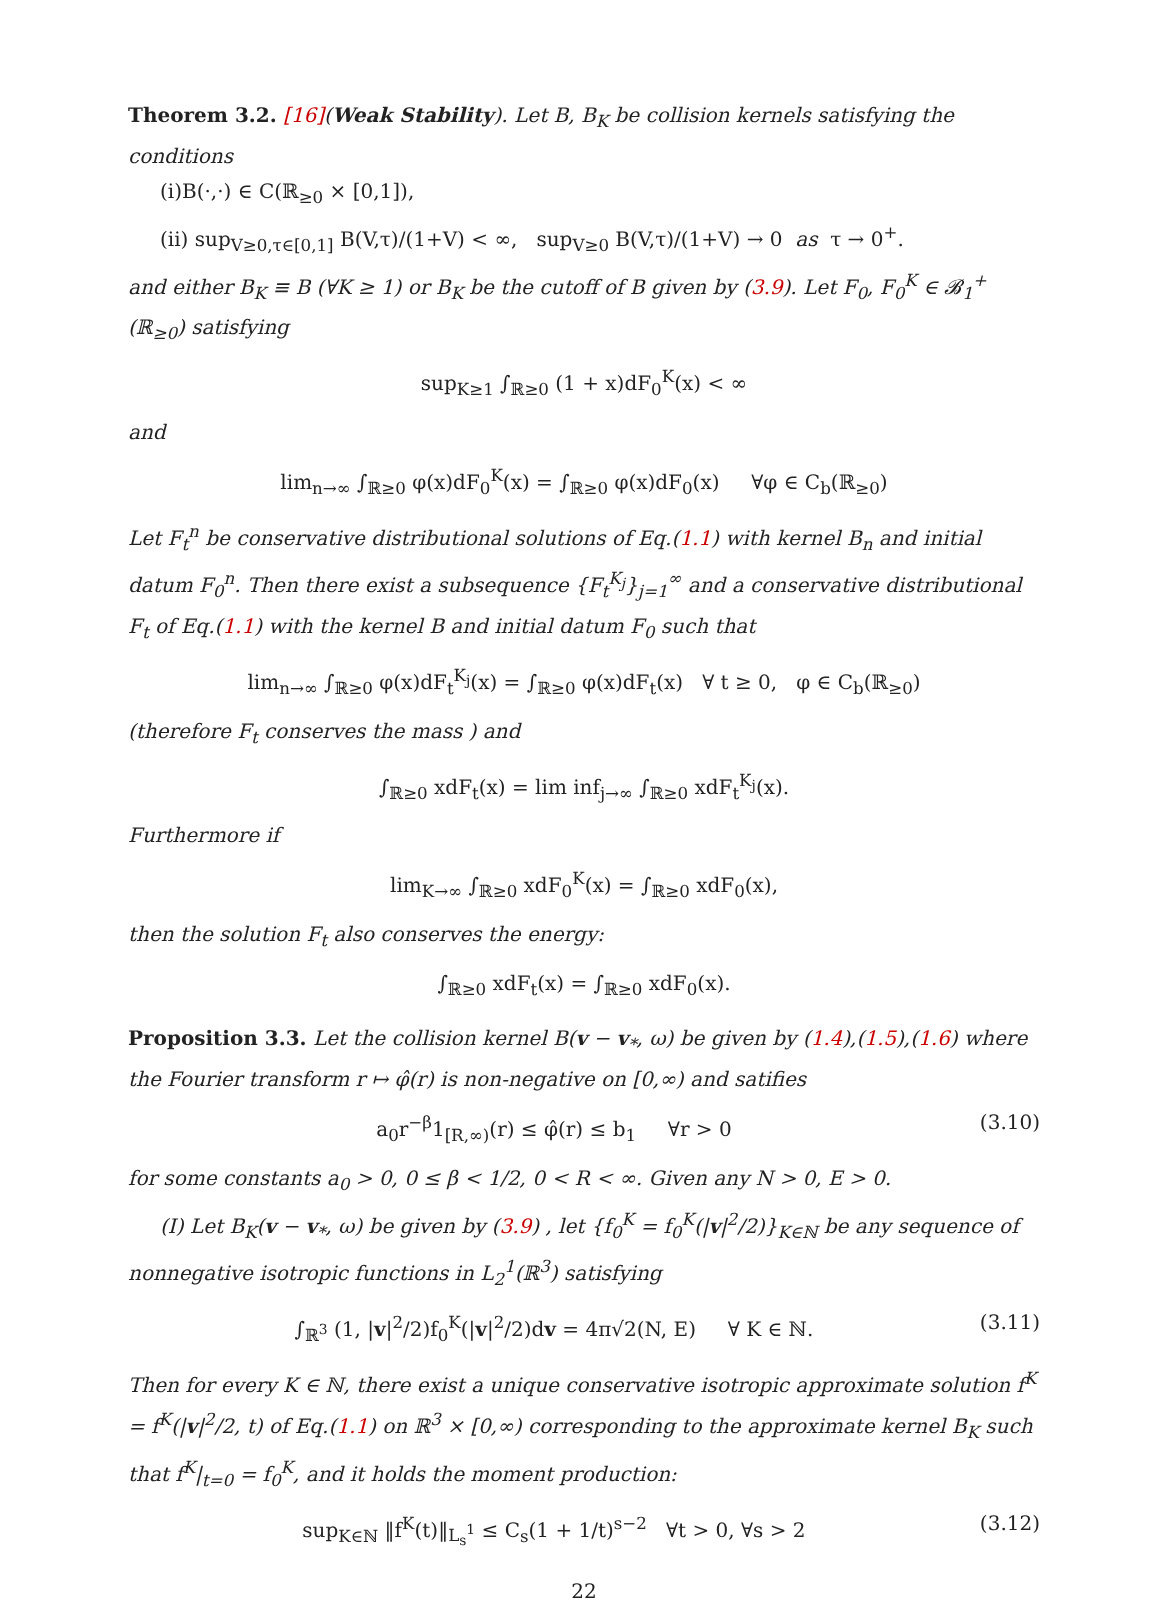Theorem 3.2. [16](Weak Stability). Let B, B<sub>K</sub> be collision kernels satisfying the conditions
(i)B(·,·) ∈ C(ℝ<sub>≥0</sub> × [0,1]),
(ii) sup<sub>V≥0,τ∈[0,1]</sub> B(V,τ)/(1+V) < ∞, sup<sub>V≥0</sub> B(V,τ)/(1+V) → 0 as τ → 0<sup>+</sup>.
and either B<sub>K</sub> ≡ B (∀K ≥ 1) or B<sub>K</sub> be the cutoff of B given by (3.9). Let F<sub>0</sub>, F<sub>0</sub><sup>K</sup> ∈ 𝓑<sub>1</sub><sup>+</sup>(ℝ<sub>≥0</sub>) satisfying
sup<sub>K≥1</sub> ∫<sub>ℝ≥0</sub> (1 + x)dF<sub>0</sub><sup>K</sup>(x) < ∞
and
lim<sub>n→∞</sub> ∫<sub>ℝ≥0</sub> φ(x)dF<sub>0</sub><sup>K</sup>(x) = ∫<sub>ℝ≥0</sub> φ(x)dF<sub>0</sub>(x) ∀φ ∈ C<sub>b</sub>(ℝ<sub>≥0</sub>)
Let F<sub>t</sub><sup>n</sup> be conservative distributional solutions of Eq.(1.1) with kernel B<sub>n</sub> and initial datum F<sub>0</sub><sup>n</sup>. Then there exist a subsequence {F<sub>t</sub><sup>K<sub>j</sub></sup>}<sub>j=1</sub><sup>∞</sup> and a conservative distributional F<sub>t</sub> of Eq.(1.1) with the kernel B and initial datum F<sub>0</sub> such that
lim<sub>n→∞</sub> ∫<sub>ℝ≥0</sub> φ(x)dF<sub>t</sub><sup>K<sub>j</sub></sup>(x) = ∫<sub>ℝ≥0</sub> φ(x)dF<sub>t</sub>(x) ∀ t ≥ 0, φ ∈ C<sub>b</sub>(ℝ<sub>≥0</sub>)
(therefore F<sub>t</sub> conserves the mass ) and
∫<sub>ℝ≥0</sub> xdF<sub>t</sub>(x) = lim inf<sub>j→∞</sub> ∫<sub>ℝ≥0</sub> xdF<sub>t</sub><sup>K<sub>j</sub></sup>(x).
Furthermore if
lim<sub>K→∞</sub> ∫<sub>ℝ≥0</sub> xdF<sub>0</sub><sup>K</sup>(x) = ∫<sub>ℝ≥0</sub> xdF<sub>0</sub>(x),
then the solution F<sub>t</sub> also conserves the energy:
∫<sub>ℝ≥0</sub> xdF<sub>t</sub>(x) = ∫<sub>ℝ≥0</sub> xdF<sub>0</sub>(x).
Proposition 3.3. Let the collision kernel B(v − v<sub>*</sub>, ω) be given by (1.4),(1.5),(1.6) where the Fourier transform r ↦ φ̂(r) is non-negative on [0,∞) and satifies
a<sub>0</sub>r<sup>−β</sup>1<sub>[R,∞)</sub>(r) ≤ φ̂(r) ≤ b<sub>1</sub> ∀r > 0 (3.10)
for some constants a<sub>0</sub> > 0, 0 ≤ β < 1/2, 0 < R < ∞. Given any N > 0, E > 0.
(I) Let B<sub>K</sub>(v − v<sub>*</sub>, ω) be given by (3.9) , let {f<sub>0</sub><sup>K</sup> = f<sub>0</sub><sup>K</sup>(|v|<sup>2</sup>/2)}<sub>K∈ℕ</sub> be any sequence of nonnegative isotropic functions in L<sub>2</sub><sup>1</sup>(ℝ<sup>3</sup>) satisfying
∫<sub>ℝ<sup>3</sup></sub> (1, |v|<sup>2</sup>/2)f<sub>0</sub><sup>K</sup>(|v|<sup>2</sup>/2)dv = 4π√2(N, E) ∀ K ∈ ℕ. (3.11)
Then for every K ∈ ℕ, there exist a unique conservative isotropic approximate solution f<sup>K</sup> = f<sup>K</sup>(|v|<sup>2</sup>/2, t) of Eq.(1.1) on ℝ<sup>3</sup> × [0,∞) corresponding to the approximate kernel B<sub>K</sub> such that f<sup>K</sup>|<sub>t=0</sub> = f<sub>0</sub><sup>K</sup>, and it holds the moment production:
sup<sub>K∈ℕ</sub> ‖f<sup>K</sup>(t)‖<sub>L<sub>s</sub><sup>1</sup></sub> ≤ C<sub>s</sub>(1 + 1/t)<sup>s−2</sup> ∀t > 0, ∀s > 2 (3.12)
22